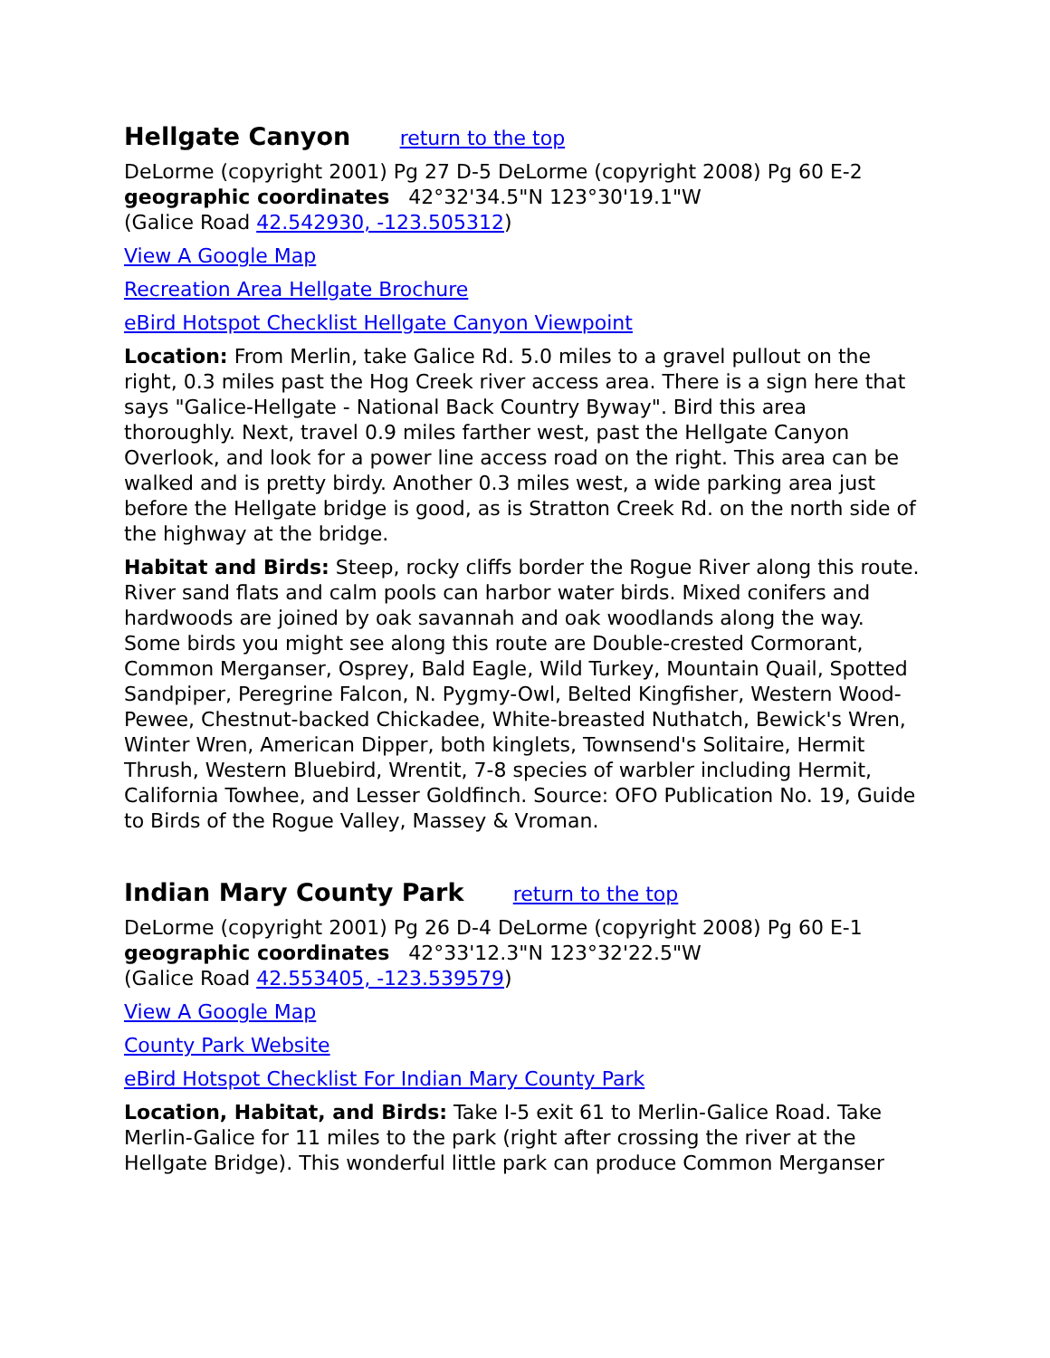Hellgate Canyon return to the top
DeLorme (copyright 2001) Pg 27 D-5 DeLorme (copyright 2008) Pg 60 E-2
geographic coordinates 42°32'34.5"N 123°30'19.1"W
(Galice Road 42.542930, -123.505312)
View A Google Map
Recreation Area Hellgate Brochure
eBird Hotspot Checklist Hellgate Canyon Viewpoint
Location: From Merlin, take Galice Rd. 5.0 miles to a gravel pullout on the right, 0.3 miles past the Hog Creek river access area. There is a sign here that says "Galice-Hellgate - National Back Country Byway". Bird this area thoroughly. Next, travel 0.9 miles farther west, past the Hellgate Canyon Overlook, and look for a power line access road on the right. This area can be walked and is pretty birdy. Another 0.3 miles west, a wide parking area just before the Hellgate bridge is good, as is Stratton Creek Rd. on the north side of the highway at the bridge.
Habitat and Birds: Steep, rocky cliffs border the Rogue River along this route. River sand flats and calm pools can harbor water birds. Mixed conifers and hardwoods are joined by oak savannah and oak woodlands along the way. Some birds you might see along this route are Double-crested Cormorant, Common Merganser, Osprey, Bald Eagle, Wild Turkey, Mountain Quail, Spotted Sandpiper, Peregrine Falcon, N. Pygmy-Owl, Belted Kingfisher, Western Wood-Pewee, Chestnut-backed Chickadee, White-breasted Nuthatch, Bewick's Wren, Winter Wren, American Dipper, both kinglets, Townsend's Solitaire, Hermit Thrush, Western Bluebird, Wrentit, 7-8 species of warbler including Hermit, California Towhee, and Lesser Goldfinch. Source: OFO Publication No. 19, Guide to Birds of the Rogue Valley, Massey & Vroman.
Indian Mary County Park return to the top
DeLorme (copyright 2001) Pg 26 D-4 DeLorme (copyright 2008) Pg 60 E-1
geographic coordinates 42°33'12.3"N 123°32'22.5"W
(Galice Road 42.553405, -123.539579)
View A Google Map
County Park Website
eBird Hotspot Checklist For Indian Mary County Park
Location, Habitat, and Birds: Take I-5 exit 61 to Merlin-Galice Road. Take Merlin-Galice for 11 miles to the park (right after crossing the river at the Hellgate Bridge). This wonderful little park can produce Common Merganser